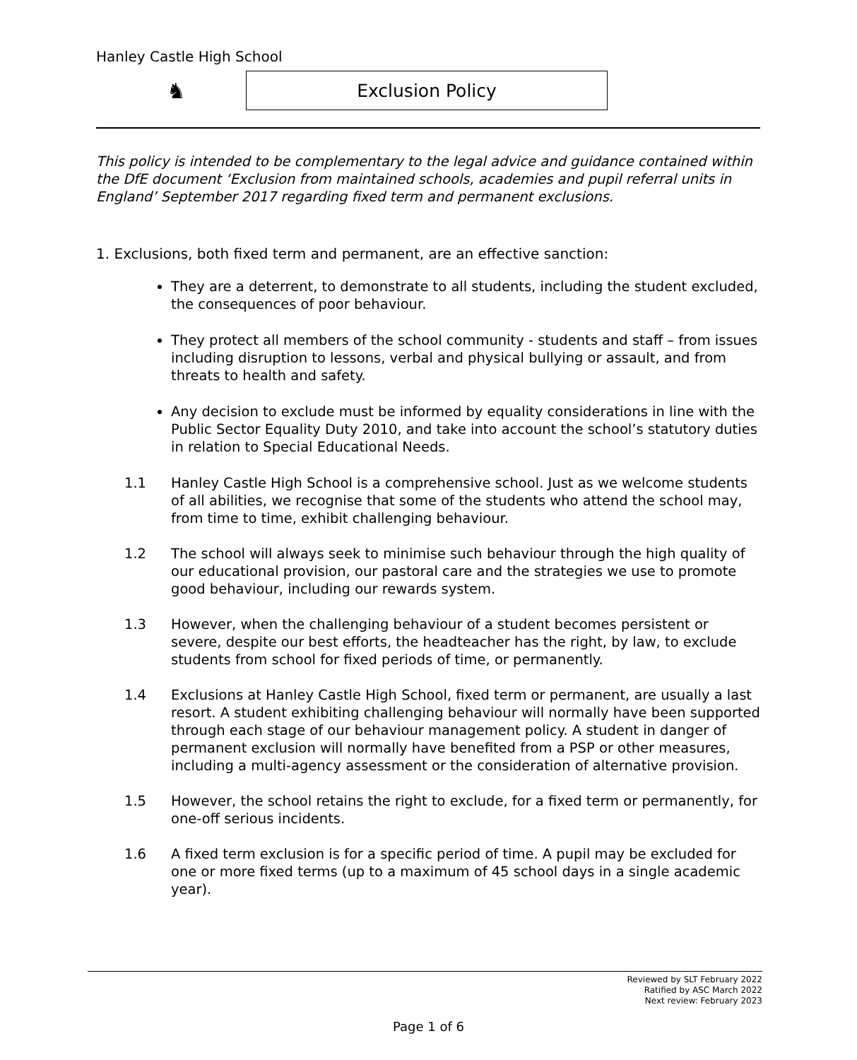Hanley Castle High School
♞
Exclusion Policy
This policy is intended to be complementary to the legal advice and guidance contained within the DfE document ‘Exclusion from maintained schools, academies and pupil referral units in England’ September 2017 regarding fixed term and permanent exclusions.
1. Exclusions, both fixed term and permanent, are an effective sanction:
They are a deterrent, to demonstrate to all students, including the student excluded, the consequences of poor behaviour.
They protect all members of the school community - students and staff – from issues including disruption to lessons, verbal and physical bullying or assault, and from threats to health and safety.
Any decision to exclude must be informed by equality considerations in line with the Public Sector Equality Duty 2010, and take into account the school’s statutory duties in relation to Special Educational Needs.
1.1 Hanley Castle High School is a comprehensive school. Just as we welcome students of all abilities, we recognise that some of the students who attend the school may, from time to time, exhibit challenging behaviour.
1.2 The school will always seek to minimise such behaviour through the high quality of our educational provision, our pastoral care and the strategies we use to promote good behaviour, including our rewards system.
1.3 However, when the challenging behaviour of a student becomes persistent or severe, despite our best efforts, the headteacher has the right, by law, to exclude students from school for fixed periods of time, or permanently.
1.4 Exclusions at Hanley Castle High School, fixed term or permanent, are usually a last resort. A student exhibiting challenging behaviour will normally have been supported through each stage of our behaviour management policy. A student in danger of permanent exclusion will normally have benefited from a PSP or other measures, including a multi-agency assessment or the consideration of alternative provision.
1.5 However, the school retains the right to exclude, for a fixed term or permanently, for one-off serious incidents.
1.6 A fixed term exclusion is for a specific period of time. A pupil may be excluded for one or more fixed terms (up to a maximum of 45 school days in a single academic year).
Reviewed by SLT February 2022
Ratified by ASC March 2022
Next review: February 2023
Page 1 of 6